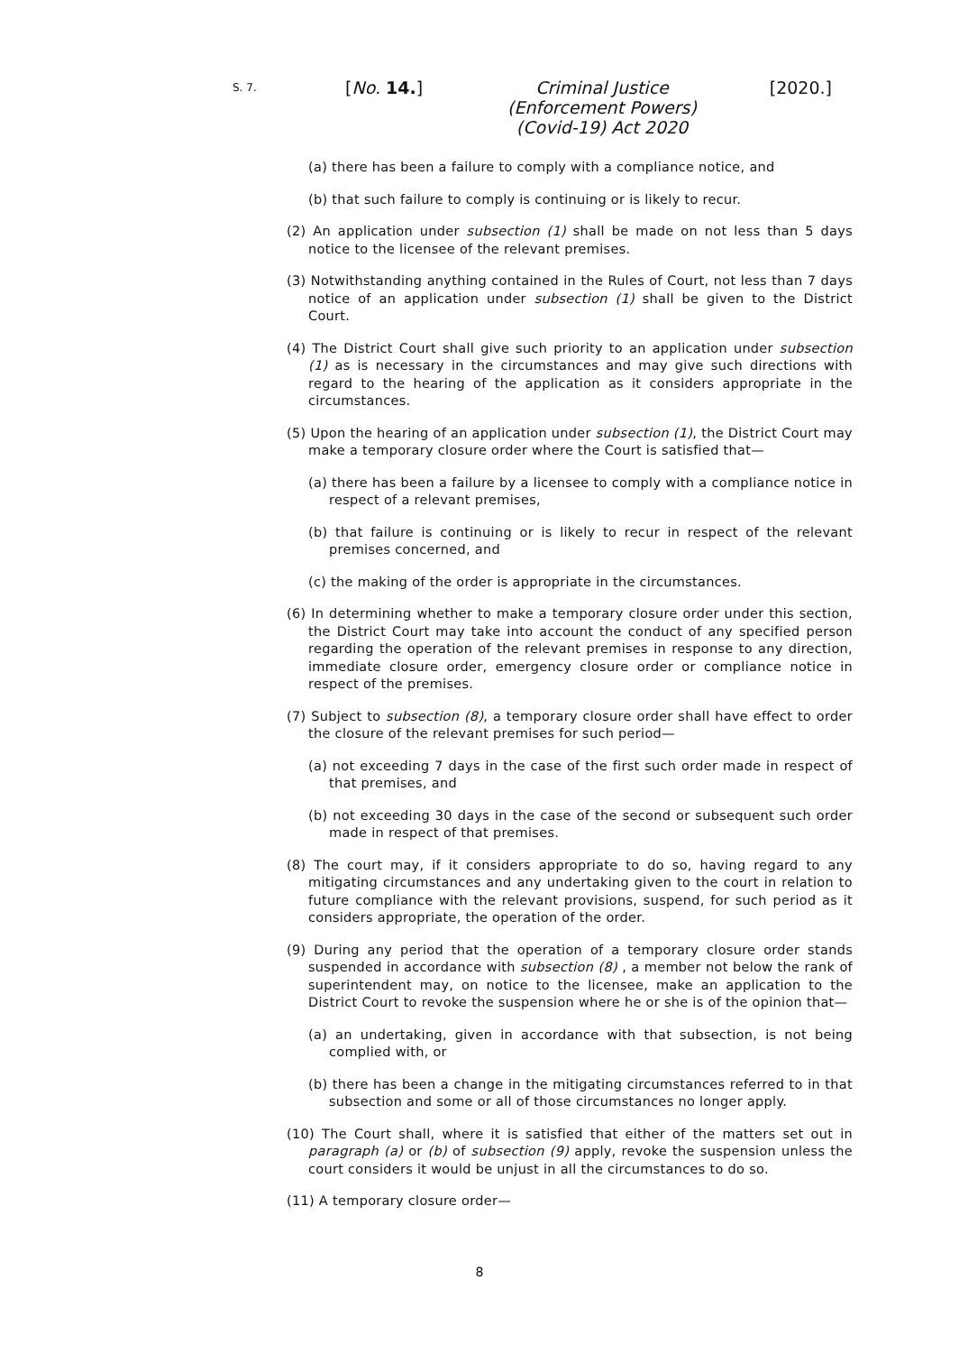S. 7.
[No. 14.]
Criminal Justice (Enforcement Powers) (Covid-19) Act 2020
[2020.]
(a) there has been a failure to comply with a compliance notice, and
(b) that such failure to comply is continuing or is likely to recur.
(2) An application under subsection (1) shall be made on not less than 5 days notice to the licensee of the relevant premises.
(3) Notwithstanding anything contained in the Rules of Court, not less than 7 days notice of an application under subsection (1) shall be given to the District Court.
(4) The District Court shall give such priority to an application under subsection (1) as is necessary in the circumstances and may give such directions with regard to the hearing of the application as it considers appropriate in the circumstances.
(5) Upon the hearing of an application under subsection (1), the District Court may make a temporary closure order where the Court is satisfied that—
(a) there has been a failure by a licensee to comply with a compliance notice in respect of a relevant premises,
(b) that failure is continuing or is likely to recur in respect of the relevant premises concerned, and
(c) the making of the order is appropriate in the circumstances.
(6) In determining whether to make a temporary closure order under this section, the District Court may take into account the conduct of any specified person regarding the operation of the relevant premises in response to any direction, immediate closure order, emergency closure order or compliance notice in respect of the premises.
(7) Subject to subsection (8), a temporary closure order shall have effect to order the closure of the relevant premises for such period—
(a) not exceeding 7 days in the case of the first such order made in respect of that premises, and
(b) not exceeding 30 days in the case of the second or subsequent such order made in respect of that premises.
(8) The court may, if it considers appropriate to do so, having regard to any mitigating circumstances and any undertaking given to the court in relation to future compliance with the relevant provisions, suspend, for such period as it considers appropriate, the operation of the order.
(9) During any period that the operation of a temporary closure order stands suspended in accordance with subsection (8) , a member not below the rank of superintendent may, on notice to the licensee, make an application to the District Court to revoke the suspension where he or she is of the opinion that—
(a) an undertaking, given in accordance with that subsection, is not being complied with, or
(b) there has been a change in the mitigating circumstances referred to in that subsection and some or all of those circumstances no longer apply.
(10) The Court shall, where it is satisfied that either of the matters set out in paragraph (a) or (b) of subsection (9) apply, revoke the suspension unless the court considers it would be unjust in all the circumstances to do so.
(11) A temporary closure order—
8